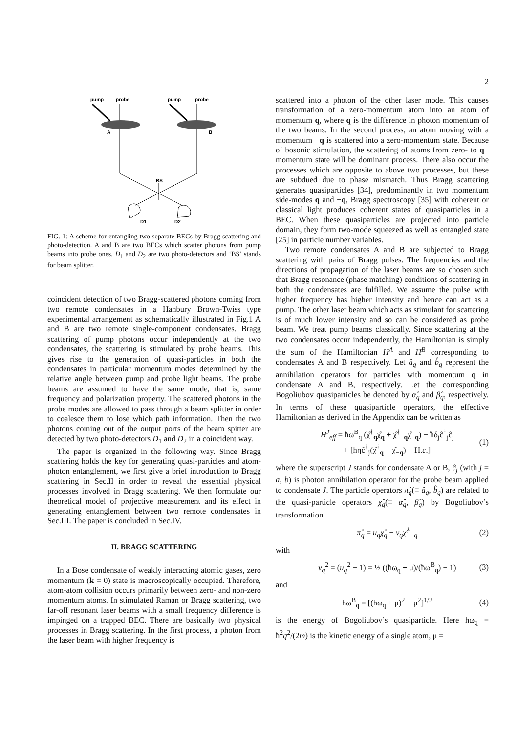2
pump
probe
pump
probe
A
B
BS
D1
D2
FIG. 1: A scheme for entangling two separate BECs by Bragg scattering and photo-detection. A and B are two BECs which scatter photons from pump beams into probe ones. D<sub>1</sub> and D<sub>2</sub> are two photo-detectors and ‘BS’ stands for beam splitter.
coincident detection of two Bragg-scattered photons coming from two remote condensates in a Hanbury Brown-Twiss type experimental arrangement as schematically illustrated in Fig.1 A and B are two remote single-component condensates. Bragg scattering of pump photons occur independently at the two condensates, the scattering is stimulated by probe beams. This gives rise to the generation of quasi-particles in both the condensates in particular momentum modes determined by the relative angle between pump and probe light beams. The probe beams are assumed to have the same mode, that is, same frequency and polarization property. The scattered photons in the probe modes are allowed to pass through a beam splitter in order to coalesce them to lose which path information. Then the two photons coming out of the output ports of the beam spitter are detected by two photo-detectors D<sub>1</sub> and D<sub>2</sub> in a coincident way.
The paper is organized in the following way. Since Bragg scattering holds the key for generating quasi-particles and atom-photon entanglement, we first give a brief introduction to Bragg scattering in Sec.II in order to reveal the essential physical processes involved in Bragg scattering. We then formulate our theoretical model of projective measurement and its effect in generating entanglement between two remote condensates in Sec.III. The paper is concluded in Sec.IV.
II. BRAGG SCATTERING
In a Bose condensate of weakly interacting atomic gases, zero momentum (k = 0) state is macroscopically occupied. Therefore, atom-atom collision occurs primarily between zero- and non-zero momentum atoms. In stimulated Raman or Bragg scattering, two far-off resonant laser beams with a small frequency difference is impinged on a trapped BEC. There are basically two physical processes in Bragg scattering. In the first process, a photon from the laser beam with higher frequency is
scattered into a photon of the other laser mode. This causes transformation of a zero-momentum atom into an atom of momentum q, where q is the difference in photon momentum of the two beams. In the second process, an atom moving with a momentum −q is scattered into a zero-momentum state. Because of bosonic stimulation, the scattering of atoms from zero- to q− momentum state will be dominant process. There also occur the processes which are opposite to above two processes, but these are subdued due to phase mismatch. Thus Bragg scattering generates quasiparticles [34], predominantly in two momentum side-modes q and −q, Bragg spectroscopy [35] with coherent or classical light produces coherent states of quasiparticles in a BEC. When these quasiparticles are projected into particle domain, they form two-mode squeezed as well as entangled state [25] in particle number variables.
Two remote condensates A and B are subjected to Bragg scattering with pairs of Bragg pulses. The frequencies and the directions of propagation of the laser beams are so chosen such that Bragg resonance (phase matching) conditions of scattering in both the condensates are fulfilled. We assume the pulse with higher frequency has higher intensity and hence can act as a pump. The other laser beam which acts as stimulant for scattering is of much lower intensity and so can be considered as probe beam. We treat pump beams classically. Since scattering at the two condensates occur independently, the Hamiltonian is simply the sum of the Hamiltonian H<sup>A</sup> and H<sup>B</sup> corresponding to condensates A and B respectively. Let â<sub>q</sub> and b̂<sub>q</sub> represent the annihilation operators for particles with momentum q in condensate A and B, respectively. Let the corresponding Bogoliubov quasiparticles be denoted by α̂<sub>q</sub> and β̂<sub>q</sub>, respectively. In terms of these quasiparticle operators, the effective Hamiltonian as derived in the Appendix can be written as
H<sup>J</sup><sub>eff</sub> = ħω<sup>B</sup><sub>q</sub> (χ̂<sup>†</sup><sub>q</sub>χ̂<sub>q</sub> + χ̂<sup>†</sup><sub>−q</sub>χ̂<sub>−q</sub>) − ħδ<sub>j</sub>ĉ<sup>†</sup><sub>j</sub>ĉ<sub>j</sub>
+ [ħηĉ<sup>†</sup><sub>j</sub>(χ̂<sup>†</sup><sub>q</sub> + χ̂<sub>−q</sub>) + H.c.] (1)
where the superscript J stands for condensate A or B, ĉ<sub>j</sub> (with j = a, b) is photon annihilation operator for the probe beam applied to condensate J. The particle operators π̂<sub>q</sub>(≡ â<sub>q</sub>, b̂<sub>q</sub>) are related to the quasi-particle operators χ̂<sub>q</sub>(≡ α̂<sub>q</sub>, β̂<sub>q</sub>) by Bogoliubov’s transformation
π̂<sub>q</sub> = u<sub>q</sub>χ̂<sub>q</sub> − v<sub>q</sub>χ̂<sup>†</sup><sub>−q</sub> (2)
with
v<sub>q</sub><sup>2</sup> = (u<sub>q</sub><sup>2</sup> − 1) = ½ ((ħω<sub>q</sub> + μ)/(ħω<sup>B</sup><sub>q</sub>) − 1) (3)
and
ħω<sup>B</sup><sub>q</sub> = [(ħω<sub>q</sub> + μ)<sup>2</sup> − μ<sup>2</sup>]<sup>1/2</sup> (4)
is the energy of Bogoliubov’s quasiparticle. Here ħω<sub>q</sub> = ħ<sup>2</sup>q<sup>2</sup>/(2m) is the kinetic energy of a single atom, μ =